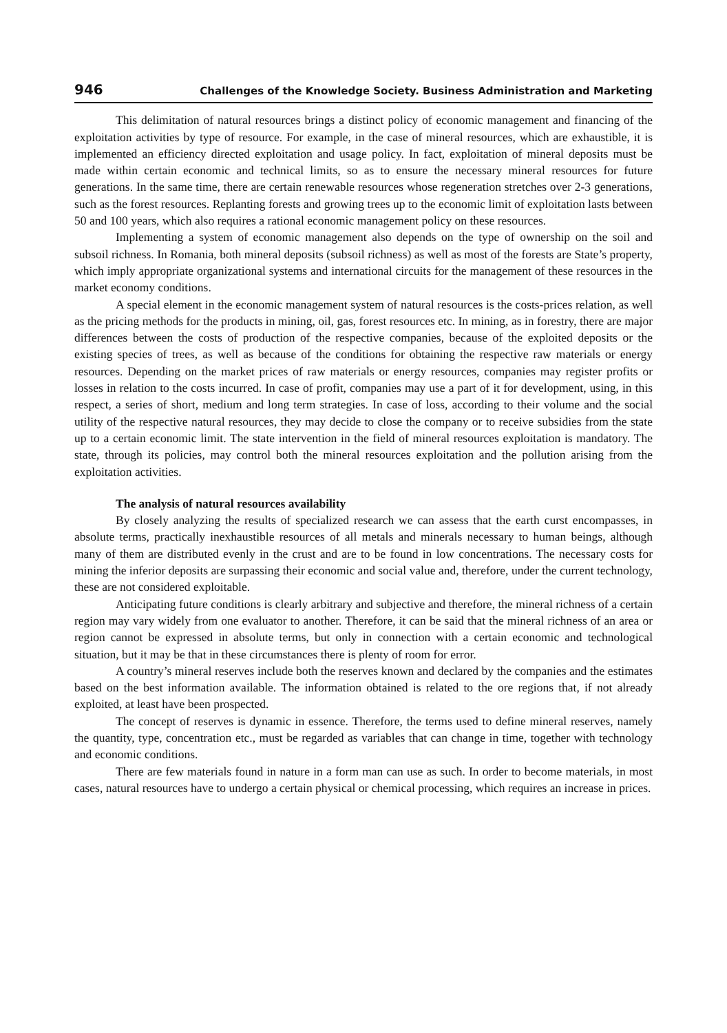946 Challenges of the Knowledge Society. Business Administration and Marketing
This delimitation of natural resources brings a distinct policy of economic management and financing of the exploitation activities by type of resource. For example, in the case of mineral resources, which are exhaustible, it is implemented an efficiency directed exploitation and usage policy. In fact, exploitation of mineral deposits must be made within certain economic and technical limits, so as to ensure the necessary mineral resources for future generations. In the same time, there are certain renewable resources whose regeneration stretches over 2-3 generations, such as the forest resources. Replanting forests and growing trees up to the economic limit of exploitation lasts between 50 and 100 years, which also requires a rational economic management policy on these resources.
Implementing a system of economic management also depends on the type of ownership on the soil and subsoil richness. In Romania, both mineral deposits (subsoil richness) as well as most of the forests are State’s property, which imply appropriate organizational systems and international circuits for the management of these resources in the market economy conditions.
A special element in the economic management system of natural resources is the costs-prices relation, as well as the pricing methods for the products in mining, oil, gas, forest resources etc. In mining, as in forestry, there are major differences between the costs of production of the respective companies, because of the exploited deposits or the existing species of trees, as well as because of the conditions for obtaining the respective raw materials or energy resources. Depending on the market prices of raw materials or energy resources, companies may register profits or losses in relation to the costs incurred. In case of profit, companies may use a part of it for development, using, in this respect, a series of short, medium and long term strategies. In case of loss, according to their volume and the social utility of the respective natural resources, they may decide to close the company or to receive subsidies from the state up to a certain economic limit. The state intervention in the field of mineral resources exploitation is mandatory. The state, through its policies, may control both the mineral resources exploitation and the pollution arising from the exploitation activities.
The analysis of natural resources availability
By closely analyzing the results of specialized research we can assess that the earth curst encompasses, in absolute terms, practically inexhaustible resources of all metals and minerals necessary to human beings, although many of them are distributed evenly in the crust and are to be found in low concentrations. The necessary costs for mining the inferior deposits are surpassing their economic and social value and, therefore, under the current technology, these are not considered exploitable.
Anticipating future conditions is clearly arbitrary and subjective and therefore, the mineral richness of a certain region may vary widely from one evaluator to another. Therefore, it can be said that the mineral richness of an area or region cannot be expressed in absolute terms, but only in connection with a certain economic and technological situation, but it may be that in these circumstances there is plenty of room for error.
A country’s mineral reserves include both the reserves known and declared by the companies and the estimates based on the best information available. The information obtained is related to the ore regions that, if not already exploited, at least have been prospected.
The concept of reserves is dynamic in essence. Therefore, the terms used to define mineral reserves, namely the quantity, type, concentration etc., must be regarded as variables that can change in time, together with technology and economic conditions.
There are few materials found in nature in a form man can use as such. In order to become materials, in most cases, natural resources have to undergo a certain physical or chemical processing, which requires an increase in prices.